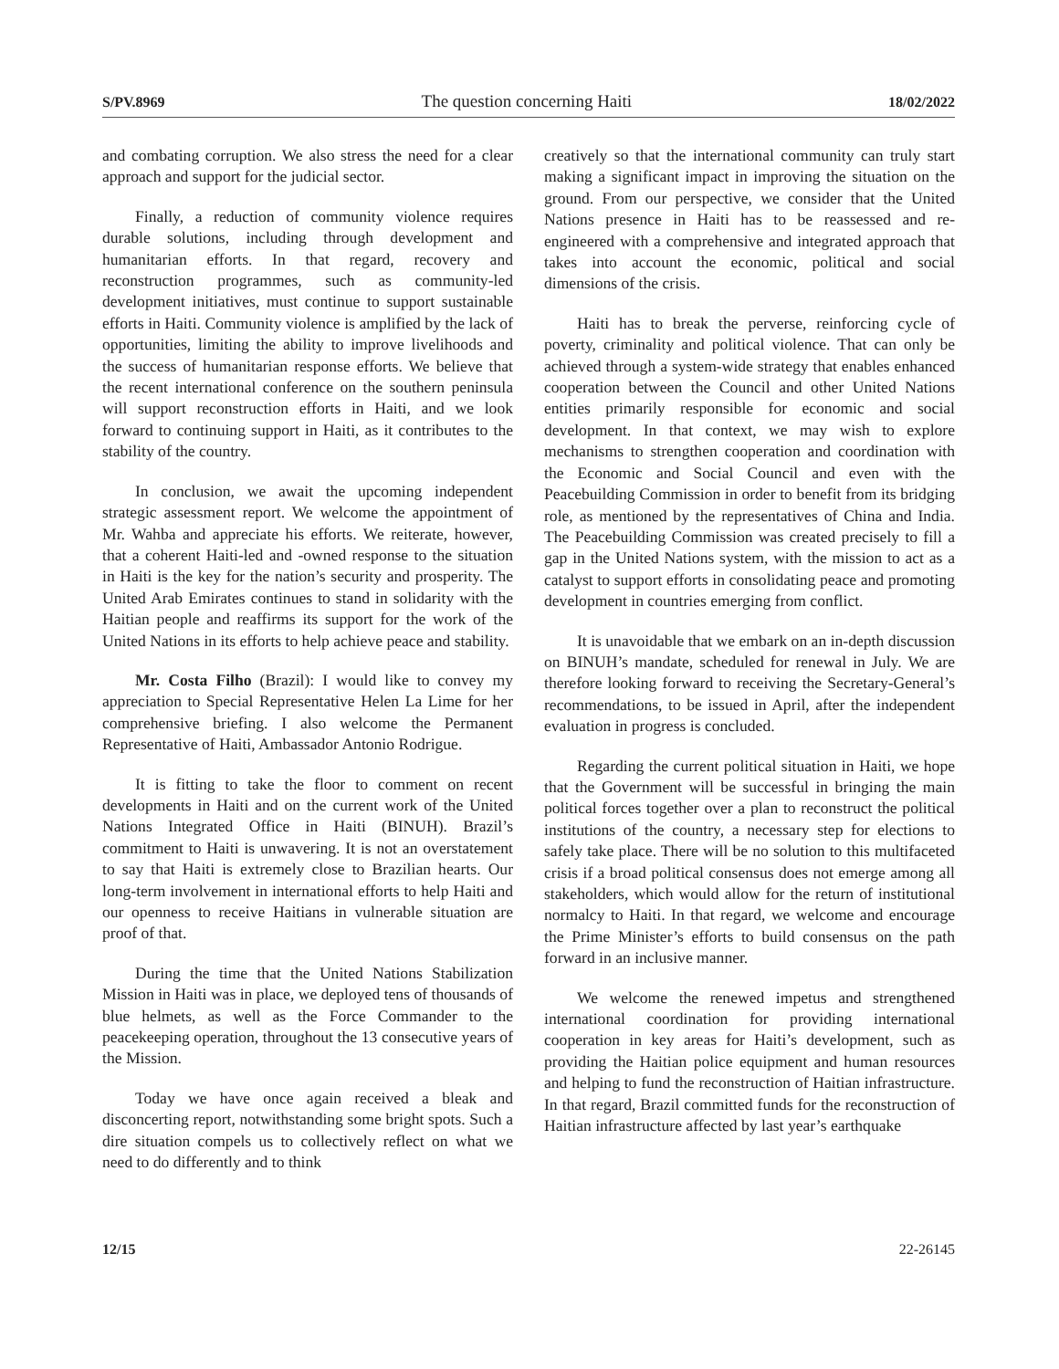S/PV.8969 The question concerning Haiti 18/02/2022
and combating corruption. We also stress the need for a clear approach and support for the judicial sector.
Finally, a reduction of community violence requires durable solutions, including through development and humanitarian efforts. In that regard, recovery and reconstruction programmes, such as community-led development initiatives, must continue to support sustainable efforts in Haiti. Community violence is amplified by the lack of opportunities, limiting the ability to improve livelihoods and the success of humanitarian response efforts. We believe that the recent international conference on the southern peninsula will support reconstruction efforts in Haiti, and we look forward to continuing support in Haiti, as it contributes to the stability of the country.
In conclusion, we await the upcoming independent strategic assessment report. We welcome the appointment of Mr. Wahba and appreciate his efforts. We reiterate, however, that a coherent Haiti-led and -owned response to the situation in Haiti is the key for the nation’s security and prosperity. The United Arab Emirates continues to stand in solidarity with the Haitian people and reaffirms its support for the work of the United Nations in its efforts to help achieve peace and stability.
Mr. Costa Filho (Brazil): I would like to convey my appreciation to Special Representative Helen La Lime for her comprehensive briefing. I also welcome the Permanent Representative of Haiti, Ambassador Antonio Rodrigue.
It is fitting to take the floor to comment on recent developments in Haiti and on the current work of the United Nations Integrated Office in Haiti (BINUH). Brazil’s commitment to Haiti is unwavering. It is not an overstatement to say that Haiti is extremely close to Brazilian hearts. Our long-term involvement in international efforts to help Haiti and our openness to receive Haitians in vulnerable situation are proof of that.
During the time that the United Nations Stabilization Mission in Haiti was in place, we deployed tens of thousands of blue helmets, as well as the Force Commander to the peacekeeping operation, throughout the 13 consecutive years of the Mission.
Today we have once again received a bleak and disconcerting report, notwithstanding some bright spots. Such a dire situation compels us to collectively reflect on what we need to do differently and to think
creatively so that the international community can truly start making a significant impact in improving the situation on the ground. From our perspective, we consider that the United Nations presence in Haiti has to be reassessed and re-engineered with a comprehensive and integrated approach that takes into account the economic, political and social dimensions of the crisis.
Haiti has to break the perverse, reinforcing cycle of poverty, criminality and political violence. That can only be achieved through a system-wide strategy that enables enhanced cooperation between the Council and other United Nations entities primarily responsible for economic and social development. In that context, we may wish to explore mechanisms to strengthen cooperation and coordination with the Economic and Social Council and even with the Peacebuilding Commission in order to benefit from its bridging role, as mentioned by the representatives of China and India. The Peacebuilding Commission was created precisely to fill a gap in the United Nations system, with the mission to act as a catalyst to support efforts in consolidating peace and promoting development in countries emerging from conflict.
It is unavoidable that we embark on an in-depth discussion on BINUH’s mandate, scheduled for renewal in July. We are therefore looking forward to receiving the Secretary-General’s recommendations, to be issued in April, after the independent evaluation in progress is concluded.
Regarding the current political situation in Haiti, we hope that the Government will be successful in bringing the main political forces together over a plan to reconstruct the political institutions of the country, a necessary step for elections to safely take place. There will be no solution to this multifaceted crisis if a broad political consensus does not emerge among all stakeholders, which would allow for the return of institutional normalcy to Haiti. In that regard, we welcome and encourage the Prime Minister’s efforts to build consensus on the path forward in an inclusive manner.
We welcome the renewed impetus and strengthened international coordination for providing international cooperation in key areas for Haiti’s development, such as providing the Haitian police equipment and human resources and helping to fund the reconstruction of Haitian infrastructure. In that regard, Brazil committed funds for the reconstruction of Haitian infrastructure affected by last year’s earthquake
12/15 22-26145